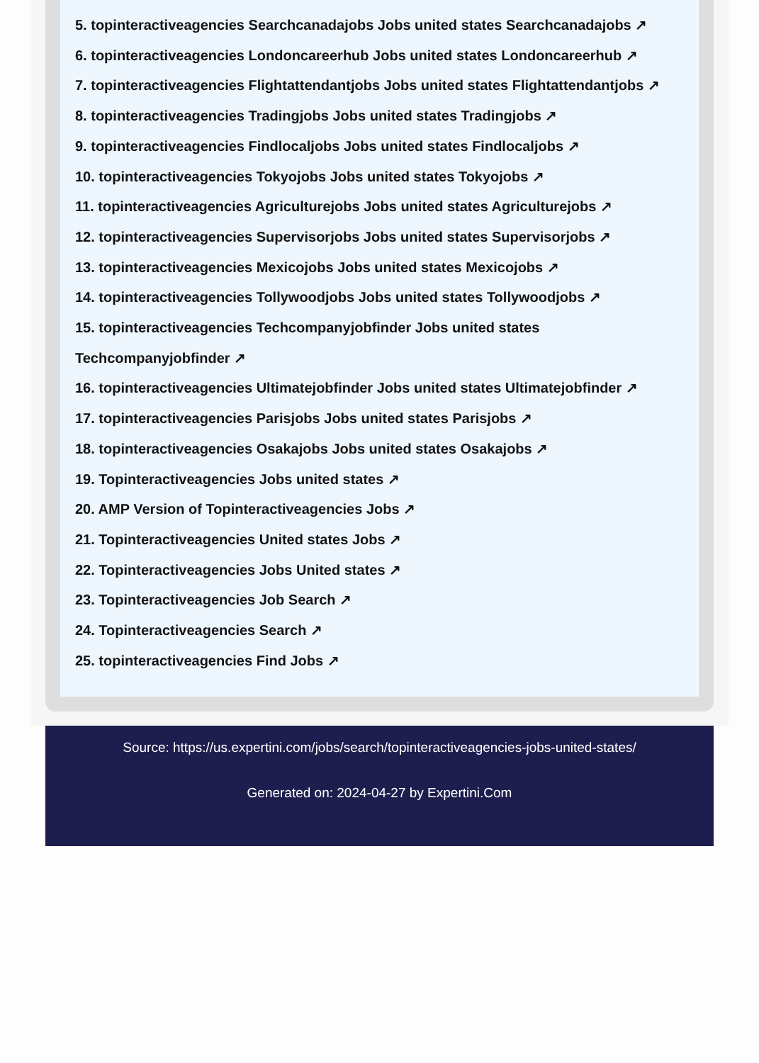5. topinteractiveagencies Searchcanadajobs Jobs united states Searchcanadajobs ↗
6. topinteractiveagencies Londoncareerhub Jobs united states Londoncareerhub ↗
7. topinteractiveagencies Flightattendantjobs Jobs united states Flightattendantjobs ↗
8. topinteractiveagencies Tradingjobs Jobs united states Tradingjobs ↗
9. topinteractiveagencies Findlocaljobs Jobs united states Findlocaljobs ↗
10. topinteractiveagencies Tokyojobs Jobs united states Tokyojobs ↗
11. topinteractiveagencies Agriculturejobs Jobs united states Agriculturejobs ↗
12. topinteractiveagencies Supervisorjobs Jobs united states Supervisorjobs ↗
13. topinteractiveagencies Mexicojobs Jobs united states Mexicojobs ↗
14. topinteractiveagencies Tollywoodjobs Jobs united states Tollywoodjobs ↗
15. topinteractiveagencies Techcompanyjobfinder Jobs united states Techcompanyjobfinder ↗
16. topinteractiveagencies Ultimatejobfinder Jobs united states Ultimatejobfinder ↗
17. topinteractiveagencies Parisjobs Jobs united states Parisjobs ↗
18. topinteractiveagencies Osakajobs Jobs united states Osakajobs ↗
19. Topinteractiveagencies Jobs united states ↗
20. AMP Version of Topinteractiveagencies Jobs ↗
21. Topinteractiveagencies United states Jobs ↗
22. Topinteractiveagencies Jobs United states ↗
23. Topinteractiveagencies Job Search ↗
24. Topinteractiveagencies Search ↗
25. topinteractiveagencies Find Jobs ↗
Source: https://us.expertini.com/jobs/search/topinteractiveagencies-jobs-united-states/
Generated on: 2024-04-27 by Expertini.Com